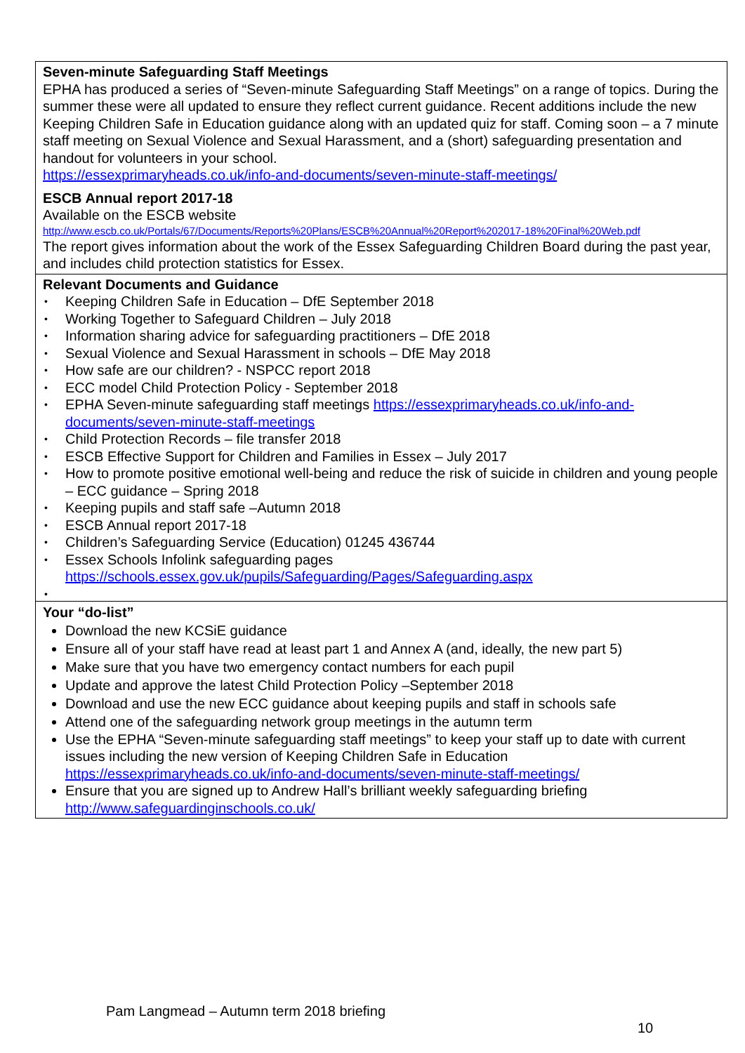Seven-minute Safeguarding Staff Meetings
EPHA has produced a series of “Seven-minute Safeguarding Staff Meetings” on a range of topics. During the summer these were all updated to ensure they reflect current guidance. Recent additions include the new Keeping Children Safe in Education guidance along with an updated quiz for staff. Coming soon – a 7 minute staff meeting on Sexual Violence and Sexual Harassment, and a (short) safeguarding presentation and handout for volunteers in your school.
https://essexprimaryheads.co.uk/info-and-documents/seven-minute-staff-meetings/
ESCB Annual report 2017-18
Available on the ESCB website
http://www.escb.co.uk/Portals/67/Documents/Reports%20Plans/ESCB%20Annual%20Report%202017-18%20Final%20Web.pdf
The report gives information about the work of the Essex Safeguarding Children Board during the past year, and includes child protection statistics for Essex.
Relevant Documents and Guidance
• Keeping Children Safe in Education – DfE September 2018
• Working Together to Safeguard Children – July 2018
• Information sharing advice for safeguarding practitioners – DfE 2018
• Sexual Violence and Sexual Harassment in schools – DfE May 2018
• How safe are our children? - NSPCC report 2018
• ECC model Child Protection Policy - September 2018
• EPHA Seven-minute safeguarding staff meetings https://essexprimaryheads.co.uk/info-and-documents/seven-minute-staff-meetings
• Child Protection Records – file transfer 2018
• ESCB Effective Support for Children and Families in Essex – July 2017
• How to promote positive emotional well-being and reduce the risk of suicide in children and young people – ECC guidance – Spring 2018
• Keeping pupils and staff safe –Autumn 2018
• ESCB Annual report 2017-18
• Children’s Safeguarding Service (Education) 01245 436744
• Essex Schools Infolink safeguarding pages https://schools.essex.gov.uk/pupils/Safeguarding/Pages/Safeguarding.aspx
•
Your “do-list”
Download the new KCSiE guidance
Ensure all of your staff have read at least part 1 and Annex A (and, ideally, the new part 5)
Make sure that you have two emergency contact numbers for each pupil
Update and approve the latest Child Protection Policy –September 2018
Download and use the new ECC guidance about keeping pupils and staff in schools safe
Attend one of the safeguarding network group meetings in the autumn term
Use the EPHA “Seven-minute safeguarding staff meetings” to keep your staff up to date with current issues including the new version of Keeping Children Safe in Education https://essexprimaryheads.co.uk/info-and-documents/seven-minute-staff-meetings/
Ensure that you are signed up to Andrew Hall’s brilliant weekly safeguarding briefing http://www.safeguardinginschools.co.uk/
Pam Langmead – Autumn term 2018 briefing
10